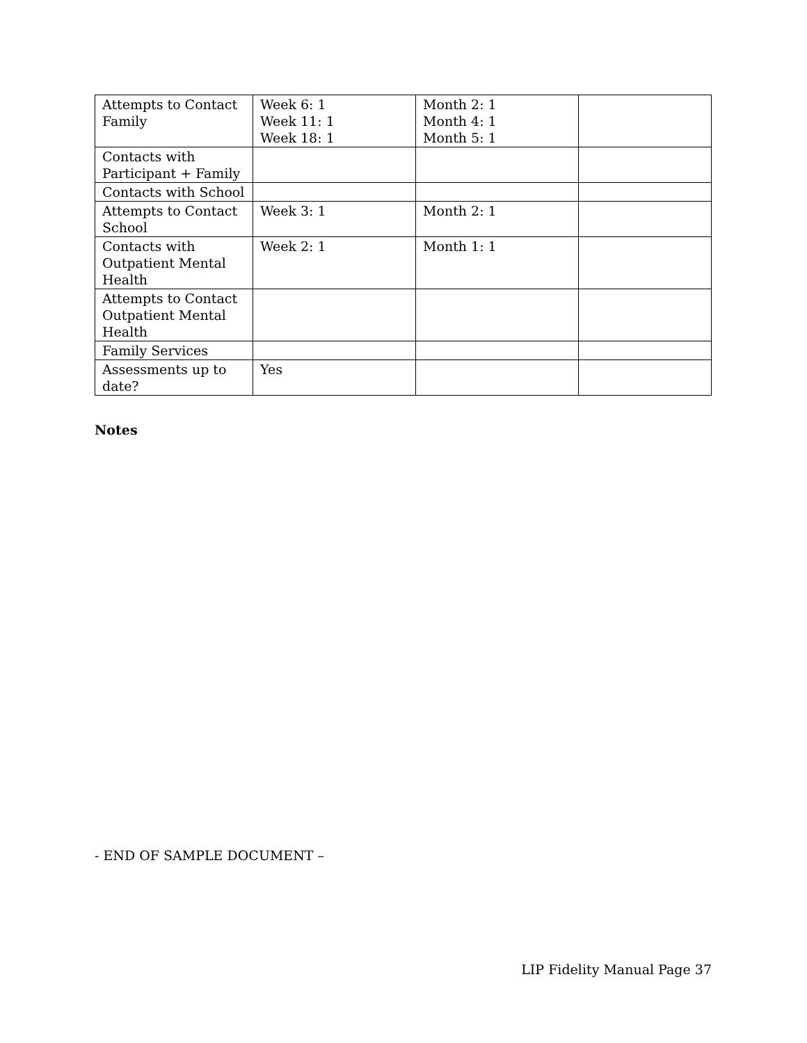| Attempts to Contact Family | Week 6: 1 Week 11: 1 Week 18: 1 | Month 2: 1 Month 4: 1 Month 5: 1 | |
| Contacts with Participant + Family | | | |
| Contacts with School | | | |
| Attempts to Contact School | Week 3: 1 | Month 2: 1 | |
| Contacts with Outpatient Mental Health | Week 2: 1 | Month 1: 1 | |
| Attempts to Contact Outpatient Mental Health | | | |
| Family Services | | | |
| Assessments up to date? | Yes | | |
Notes
- END OF SAMPLE DOCUMENT –
LIP Fidelity Manual Page 37